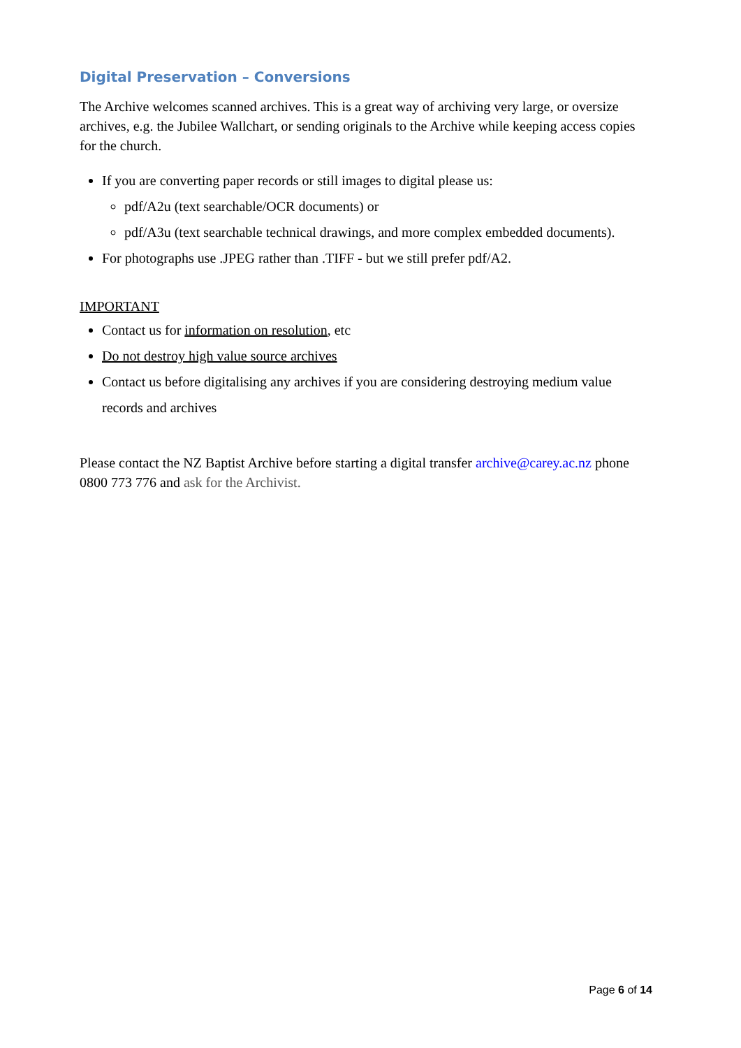Digital Preservation – Conversions
The Archive welcomes scanned archives. This is a great way of archiving very large, or oversize archives, e.g. the Jubilee Wallchart, or sending originals to the Archive while keeping access copies for the church.
If you are converting paper records or still images to digital please us:
pdf/A2u (text searchable/OCR documents) or
pdf/A3u (text searchable technical drawings, and more complex embedded documents).
For photographs use .JPEG rather than .TIFF - but we still prefer pdf/A2.
IMPORTANT
Contact us for information on resolution, etc
Do not destroy high value source archives
Contact us before digitalising any archives if you are considering destroying medium value records and archives
Please contact the NZ Baptist Archive before starting a digital transfer archive@carey.ac.nz phone 0800 773 776 and ask for the Archivist.
Page 6 of 14